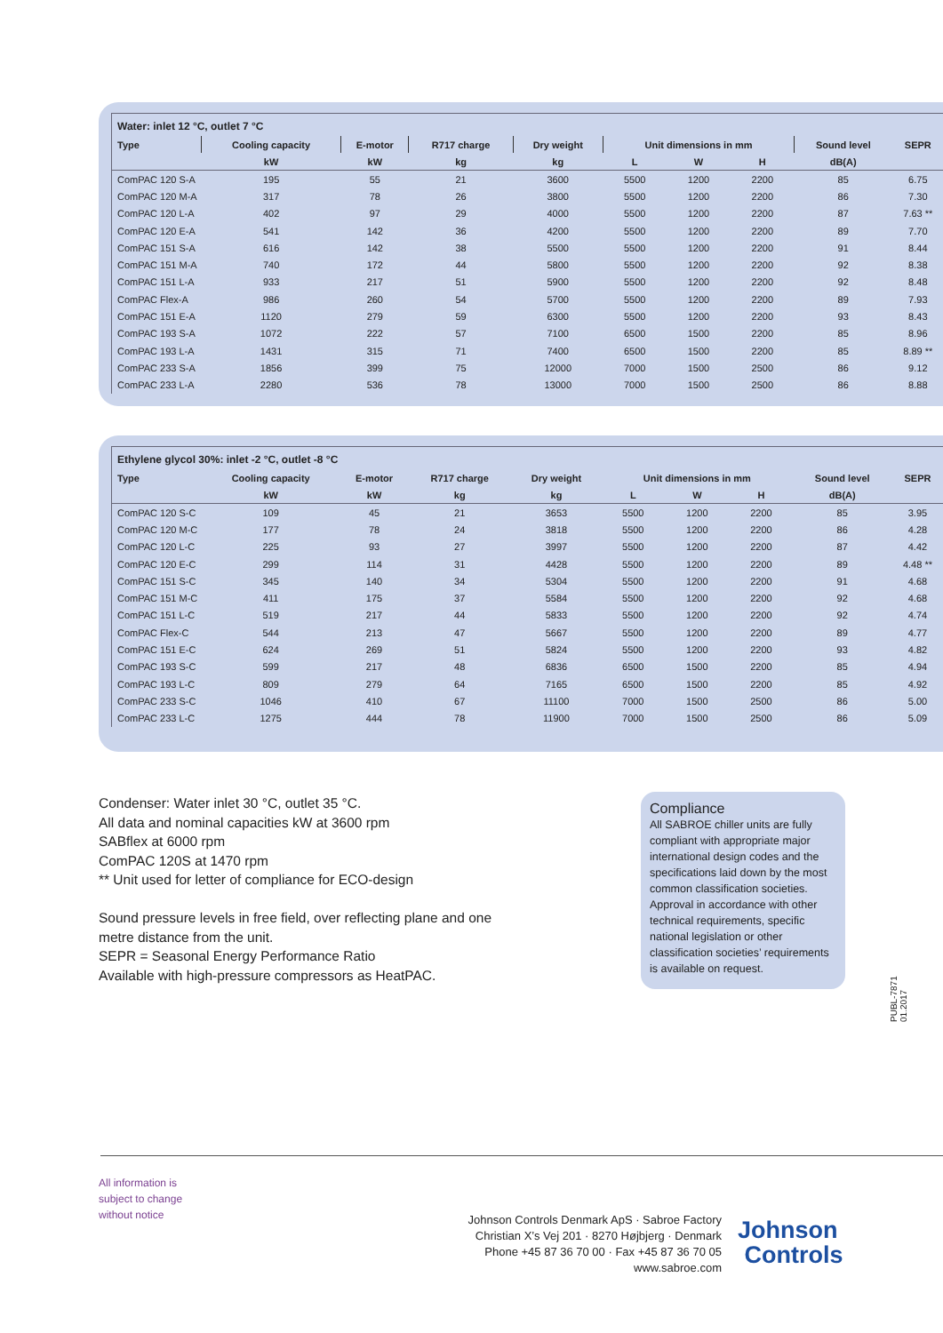Water: inlet 12 °C, outlet 7 °C
| Type | Cooling capacity | E-motor | R717 charge | Dry weight | Unit dimensions in mm | | | Sound level | SEPR |
| --- | --- | --- | --- | --- | --- | --- | --- | --- | --- |
| | kW | kW | kg | kg | L | W | H | dB(A) | |
| ComPAC 120 S-A | 195 | 55 | 21 | 3600 | 5500 | 1200 | 2200 | 85 | 6.75 |
| ComPAC 120 M-A | 317 | 78 | 26 | 3800 | 5500 | 1200 | 2200 | 86 | 7.30 |
| ComPAC 120 L-A | 402 | 97 | 29 | 4000 | 5500 | 1200 | 2200 | 87 | 7.63 ** |
| ComPAC 120 E-A | 541 | 142 | 36 | 4200 | 5500 | 1200 | 2200 | 89 | 7.70 |
| ComPAC 151 S-A | 616 | 142 | 38 | 5500 | 5500 | 1200 | 2200 | 91 | 8.44 |
| ComPAC 151 M-A | 740 | 172 | 44 | 5800 | 5500 | 1200 | 2200 | 92 | 8.38 |
| ComPAC 151 L-A | 933 | 217 | 51 | 5900 | 5500 | 1200 | 2200 | 92 | 8.48 |
| ComPAC Flex-A | 986 | 260 | 54 | 5700 | 5500 | 1200 | 2200 | 89 | 7.93 |
| ComPAC 151 E-A | 1120 | 279 | 59 | 6300 | 5500 | 1200 | 2200 | 93 | 8.43 |
| ComPAC 193 S-A | 1072 | 222 | 57 | 7100 | 6500 | 1500 | 2200 | 85 | 8.96 |
| ComPAC 193 L-A | 1431 | 315 | 71 | 7400 | 6500 | 1500 | 2200 | 85 | 8.89 ** |
| ComPAC 233 S-A | 1856 | 399 | 75 | 12000 | 7000 | 1500 | 2500 | 86 | 9.12 |
| ComPAC 233 L-A | 2280 | 536 | 78 | 13000 | 7000 | 1500 | 2500 | 86 | 8.88 |
Ethylene glycol 30%: inlet -2 °C, outlet -8 °C
| Type | Cooling capacity | E-motor | R717 charge | Dry weight | Unit dimensions in mm | | | Sound level | SEPR |
| --- | --- | --- | --- | --- | --- | --- | --- | --- | --- |
| | kW | kW | kg | kg | L | W | H | dB(A) | |
| ComPAC 120 S-C | 109 | 45 | 21 | 3653 | 5500 | 1200 | 2200 | 85 | 3.95 |
| ComPAC 120 M-C | 177 | 78 | 24 | 3818 | 5500 | 1200 | 2200 | 86 | 4.28 |
| ComPAC 120 L-C | 225 | 93 | 27 | 3997 | 5500 | 1200 | 2200 | 87 | 4.42 |
| ComPAC 120 E-C | 299 | 114 | 31 | 4428 | 5500 | 1200 | 2200 | 89 | 4.48 ** |
| ComPAC 151 S-C | 345 | 140 | 34 | 5304 | 5500 | 1200 | 2200 | 91 | 4.68 |
| ComPAC 151 M-C | 411 | 175 | 37 | 5584 | 5500 | 1200 | 2200 | 92 | 4.68 |
| ComPAC 151 L-C | 519 | 217 | 44 | 5833 | 5500 | 1200 | 2200 | 92 | 4.74 |
| ComPAC Flex-C | 544 | 213 | 47 | 5667 | 5500 | 1200 | 2200 | 89 | 4.77 |
| ComPAC 151 E-C | 624 | 269 | 51 | 5824 | 5500 | 1200 | 2200 | 93 | 4.82 |
| ComPAC 193 S-C | 599 | 217 | 48 | 6836 | 6500 | 1500 | 2200 | 85 | 4.94 |
| ComPAC 193 L-C | 809 | 279 | 64 | 7165 | 6500 | 1500 | 2200 | 85 | 4.92 |
| ComPAC 233 S-C | 1046 | 410 | 67 | 11100 | 7000 | 1500 | 2500 | 86 | 5.00 |
| ComPAC 233 L-C | 1275 | 444 | 78 | 11900 | 7000 | 1500 | 2500 | 86 | 5.09 |
Condenser: Water inlet 30 °C, outlet 35 °C.
All data and nominal capacities kW at 3600 rpm
SABflex at 6000 rpm
ComPAC 120S at 1470 rpm
** Unit used for letter of compliance for ECO-design
Sound pressure levels in free field, over reflecting plane and one
metre distance from the unit.
SEPR = Seasonal Energy Performance Ratio
Available with high-pressure compressors as HeatPAC.
Compliance
All SABROE chiller units are fully compliant with appropriate major international design codes and the specifications laid down by the most common classification societies. Approval in accordance with other technical requirements, specific national legislation or other classification societies’ requirements is available on request.
PUBL-7871 01.2017
All information is
subject to change
without notice
Johnson Controls Denmark ApS · Sabroe Factory
Christian X’s Vej 201 · 8270 Højbjerg · Denmark
Phone +45 87 36 70 00 · Fax +45 87 36 70 05
www.sabroe.com
Johnson
Controls